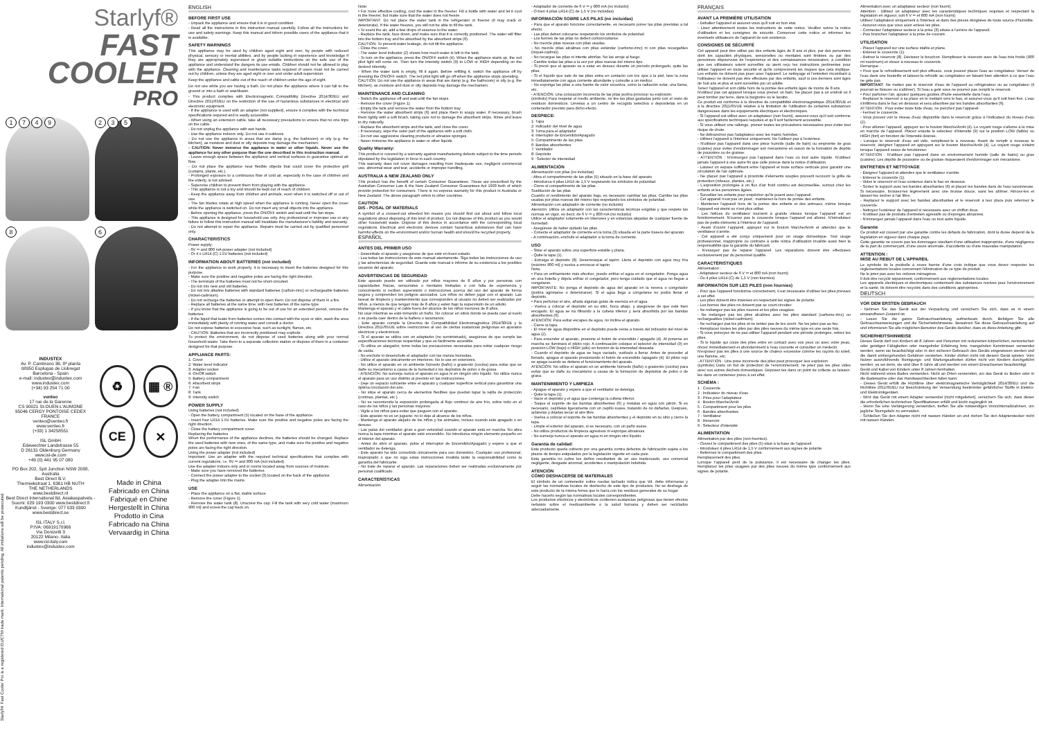Starlyf®
FAST
COOLER
PRO
1 7 4 9
2 3 5
8
6
INDUSTEX
Av. P. Cambrano 36, 8ª planta
08950 Esplugas de Llobregat
Barcelona - Spain
e-mail: industex@industex.com
www.industex.com
(+34) 93 254 71 00
venteo
17 rue de la Garenne
CS 90021 St-OUEN L'AUMONE
95046 CERGY PONTOISE CEDEX
FRANCE
venteo@venteo.fr
www.venteo.fr
(+33) 1 34258551
ISL GmbH
Edewechter Landstrasse 55
D 26131 Oldenburg Germany
www.isl-de.com
+49 (0) 441 95 07 080
PO Box 202, Spit Junction NSW 2088, Australia
Best Direct B.V.
Thermiekstraat 1, 6361 HB NUTH
THE NETHERLANDS
www.bestdirect.nl
Best Direct International ltd, Asiakaspalvelu - Suomi: 029 193 0300 www.bestdirect.fi
Kundtjänst - Sverige: 077 033 0300 www.bestdirect.se
ISL ITALY S.r.l.
P.IVA: 06919170966
Via Donizetti 3
20122 Milano- Italia
www.isl-italy.com
industex@industex.com
♻
▦ ®
CE
✕
Made in China
Fabricado en China
Fabriqué en Chine
Hergestellt in China
Prodotto in Cina
Fabricado na China
Vervaardig in China
Starlyf® Fast Cooler Pro is a registered EU/CTM trade mark. International patents pending. All imitations will be prosecuted.
ENGLISH
BEFORE FIRST USE
- Unpack the appliance and ensure that it is in good condition.
- Read all the instructions in this instruction manual carefully. Follow all the instructions for use and safety warnings. Keep this manual and inform possible users of the appliance that it is available.
SAFETY WARNINGS
This appliance may be used by children aged eight and over, by people with reduced physical, sensory or mental abilities, and by people lacking in experience and knowledge if they are appropriately supervised or given suitable instructions on the safe use of the appliance and understand the dangers its use entails. Children should not be allowed to play with the appliance. Cleaning and maintenance tasks required of users must not be carried out by children, unless they are aged eight or over and under adult supervision.
Keep the appliance and cable out of the reach of children under the age of eight.
Do not use while you are having a bath. Do not place the appliance where it can fall to the ground or into a bath or washbasin.
- This product complies with Electromagnetic Compatibility Directive 2014/30/EU and Directive 2011/65/EU on the restriction of the use of hazardous substances in electrical and electronic equipment.
- If the appliance is used with an adapter (not supplied), ensure it complies with the technical specifications required and is easily accessible.
- When using an extension cable, take all necessary precautions to ensure that no one trips on the cable.
- Do not unplug the appliance with wet hands.
- Use the appliance indoors only. Do not use it outdoors.
- Do not use the appliance in areas that are damp (e.g. the bathroom) or oily (e.g. the kitchen), as moisture and dust or oily deposits may damage the mechanism.
- CAUTION: Never immerse the appliance in water or other liquids. Never use the appliance for any other purpose than the one described in this instruction manual.
- Leave enough space between the appliance and vertical surfaces to guarantee optimal air flow.
- Do not place the appliance near flexible objects that could cover the protective grill (curtains, plants, etc.).
- Prolonged exposure to a continuous flow of cold air, especially in the case of children and the elderly, is not advised.
- Supervise children to prevent them from playing with the appliance.
- This appliance is not a toy and should be kept out of reach of children.
- Keep the appliance away from children and animals, even when it is switched off or out of use.
- The fan blades rotate at high speed when the appliance is running. Never open the cover while the appliance is switched on. Do not insert any small objects into the appliance.
- Before opening the appliance, press the ON/OFF switch and wait until the fan stops.
- This appliance is designed for household use only. Any professional or improper use or any failure to follow this instruction manual will invalidate the manufacturer's liability and warranty.
- Do not attempt to repair the appliance. Repairs must be carried out by qualified personnel only.
CHARACTERISTICS
Power supply:
- 6V ⎓ and 800 mA power adapter (not included)
- Or 4 x LR14 (C) 1.5V batteries (not included)
INFORMATION ABOUT BATTERIES (not included)
- For the appliance to work properly, it is necessary to insert the batteries designed for this purpose.
- Make sure the positive and negative poles are facing the right direction.
- The terminals of the batteries must not be short-circuited.
- Do not mix new and old batteries.
- Do not mix alkaline batteries with standard batteries (carbon-zinc) or rechargeable batteries (nickel-cadmium).
- Do not recharge the batteries or attempt to open them. Do not dispose of them in a fire.
- Replace all batteries at the same time, with new batteries of the same type.
- If you know that the appliance is going to be out of use for an extended period, remove the batteries.
- If the liquid that leaks from batteries comes into contact with the eyes or skin, wash the area immediately with plenty of running water and consult a doctor.
Do not expose batteries to excessive heat, such as sunlight, flames, etc.
- CAUTION: Batteries that are incorrectly positioned may explode.
To protect the environment, do not dispose of used batteries along with your normal household waste. Take them to a separate collection station or dispose of them in a container designed for that purpose.
APPLIANCE PARTS:
1: Cover
2: Water level indicator
3: Adapter socket
4: On/Off switch
5: Battery compartment
6: Absorbent strips
7: Fan
8: Tank
9: Intensity switch
POWER SUPPLY
Using batteries (not included)
- Open the battery compartment (5) located on the base of the appliance.
- Insert four LR14 1.5V batteries. Make sure the positive and negative poles are facing the right direction.
- Close the battery compartment cover.
Replacing the batteries
When the performance of the appliance declines, the batteries should be changed. Replace the used batteries with new ones, of the same type, and make sure the positive and negative poles are facing the right direction.
Using the power adapter (not included)
Important: Use an adapter with the required technical specifications that complies with current regulations, i.e. 6V ⎓ and 800 mA (not included).
Use the adapter indoors only and in rooms located away from sources of moisture.
- Make sure you have removed the batteries.
- Connect the power adapter to the socket (3) located on the back of the appliance.
- Plug the adapter into the mains.
USE
- Place the appliance on a flat, stable surface.
- Remove the cover (Figure 1).
- Remove the water tank (8). Unscrew the cap. Fill the tank with very cold water (maximum 900 ml) and screw the cap back on.
Note:
• For more effective cooling, cool the water in the freezer. Fill a bottle with water and let it cool in the freezer, but make sure that the water does not freeze.
IMPORTANT: Do not place the water tank in the refrigerator or freezer (it may crack or deteriorate). If the water freezes, you will not be able to fill the tank.
• To scent the air, add a few drops of essence to the water.
- Replace the tank, face down, and make sure that it is correctly positioned. The water will filter into the bottom tray and be absorbed by the absorbent strips (6).
CAUTION: To prevent water leakage, do not tilt the appliance.
- Close the cover.
- The water level indicator (2) shows how much water is left in the tank.
- To turn on the appliance, press the ON/OFF switch (4). When the appliance starts up, the red pilot light will come on. Then turn the intensity switch (9) to LOW or HIGH depending on the desired intensity.
- When the water tank is empty, fill it again. Before refilling it, switch the appliance off by pressing the ON/OFF switch. The red pilot light will go off when the appliance stops operating.
CAUTION: Do not use the appliance in areas that are damp (e.g. the bathroom) or oily (e.g. the kitchen), as moisture and dust or oily deposits may damage the mechanism.
MAINTENANCE AND CLEANING
- Switch the appliance off and wait until the fan stops.
- Remove the cover (Figure 1).
- Empty the tank and remove the water from the bottom tray.
- Remove the water absorbent strips (6) and place them in soapy water. If necessary, brush them lightly with a soft brush, taking care not to damage the absorbent strips. Rinse and leave to dry naturally.
- Replace the absorbent strips and the tank, and close the cover.
- If necessary, wipe the outer part of the appliance with a soft cloth.
- Do not use aggressive cleaning products or abrasive sponges.
- Never immerse the appliance in water or other liquids.
Quality Warranty:
This product is covered by a warranty against manufacturing defects subject to the time periods stipulated by the legislation in force in each country.
This warranty does not cover damages resulting from inadequate use, negligent commercial use, abnormal wear and tear, accidents or improper handling.
AUSTRALIA & NEW ZEALAND ONLY
This product has the benefit of certain Consumer Guarantees. These are prescribed by the Australian Consumer Law & the New Zealand Consumer Guarantees Act 1993 both of which provide protection for consumers. There is no express warranty for this product in Australia or New Zealand. The above paragraph refers to other countries.
CAUTION
DIS - POSAL OF MATERIALS
A symbol of a crossed-out wheeled bin means you should find out about and follow local regulations about disposing of this kind of product. Do not dispose of this product as you would other household waste. Dispose of this device in accordance with the corresponding local regulations. Electrical and electronic devices contain hazardous substances that can have harmful effects on the environment and/or human health and should be recycled properly.
ESPAÑOL
ANTES DEL PRIMER USO
- Desembale el aparato y asegúrese de que esté en buen estado.
- Lea todas las instrucciones de este manual atentamente. Siga todas las instrucciones de uso y las advertencias de seguridad. Guarde este manual e informe de su existencia a los posibles usuarios del aparato.
ADVERTENCIAS DE SEGURIDAD
Este aparato puede ser utilizado por niños mayores de 8 años y por personas con capacidades físicas, sensoriales o mentales limitadas o con falta de experiencia y conocimiento si reciben supervisión o instrucciones acerca del uso del aparato de forma segura y comprenden los peligros asociados. Los niños no deben jugar con el aparato. Las tareas de limpieza y mantenimiento que corresponden al usuario no deben ser realizadas por niños, a menos de que tengan más de 8 años y estén bajo la supervisión de un adulto.
Mantenga el aparato y el cable fuera del alcance de los niños menores de 8 años.
No usar mientras se esté tomando un baño. No colocar en sitios donde se pueda caer al suelo o se pueda caer dentro de la bañera o lavamanos.
- Este aparato cumple la Directiva de Compatibilidad Electromagnética 2014/30/UE y la Directiva 2011/65/UE sobre restricciones al uso de ciertas sustancias peligrosas en aparatos eléctricos y electrónicos.
- Si el aparato se utiliza con un adaptador (no suministrado), asegúrese de que cumple las especificaciones técnicas requeridas y que es fácilmente accesible.
- Si utiliza un alargador, tome todas las precauciones necesarias para evitar cualquier riesgo de caída.
- No enchufe ni desenchufe el adaptador con las manos húmedas.
- Utilice el aparato únicamente en interiores. No lo use en exteriores.
- No utilice el aparato en un ambiente húmedo (baño) o grasiento (cocina) para evitar que se dañe su mecanismo a causa de la humedad o los depósitos de polvo o de grasa.
- ATENCIÓN: No sumerja nunca el aparato en agua ni en ningún otro líquido. No utilice nunca el aparato para un uso distinto al previsto en las instrucciones.
- Deje un espacio suficiente entre el aparato y cualquier superficie vertical para garantizar una óptima circulación del aire.
- No sitúe el aparato cerca de elementos flexibles que puedan tapar la rejilla de protección (cortinas, plantas, etc.).
- No se recomienda la exposición prolongada al flujo continuo de aire frío, sobre todo en el caso de los niños y las personas mayores.
- Vigile a los niños para evitar que jueguen con el aparato.
- Este aparato no es un juguete: no lo deje al alcance de los niños.
- Mantenga el aparato alejado de los niños y los animales, incluso cuando esté apagado o en desuso.
- Las palas del ventilador giran a gran velocidad cuando el aparato está en marcha. No abra nunca la tapa mientras el aparato esté encendido. No introduzca ningún elemento pequeño en el interior del aparato.
- Antes de abrir el aparato, pulse el interruptor de Encendido/Apagado y espere a que el ventilador se detenga.
- Este aparato ha sido concebido únicamente para uso doméstico. Cualquier uso profesional, inapropiado o que no siga estas instrucciones invalida tanto la responsabilidad como la garantía del fabricante.
- No trate de reparar el aparato. Las reparaciones deben ser realizadas exclusivamente por personal cualificado.
CARACTERÍSTICAS
Alimentación:
- Adaptador de corriente de 6 V ⎓ y 800 mA (no incluido)
- O bien 4 pilas LR14 (C) de 1,5 V (no incluidas)
INFORMACIÓN SOBRE LAS PILAS (no incluidas)
- Para que el aparato funcione correctamente, es necesario poner las pilas previstas a tal efecto.
- Las pilas deben colocarse respetando los símbolos de polaridad.
- Los bornes de las pilas no deben cortocircuitarse.
- No mezcle pilas nuevas con pilas usadas.
- No mezcle pilas alcalinas con pilas estándar (carbono-zinc) ni con pilas recargables (níquel-cadmio).
- No recargue las pilas ni intente abrirlas. No las arroje al fuego.
- Cambie todas las pilas a la vez por pilas nuevas del mismo tipo.
- Si prevé que el aparato va a estar en desuso durante un periodo prolongado, quite las pilas.
- Si el líquido que sale de las pilas entra en contacto con los ojos o la piel, lave la zona inmediatamente con agua corriente abundante y consulte a un médico.
- No exponga las pilas a una fuente de calor excesiva, como la radiación solar, una llama, etc.
- ATENCIÓN: Una colocación incorrecta de las pilas podría provocar su explosión.
(símbolo) Para respetar el medio ambiente, no tire las pilas gastadas junto con el resto de residuos domésticos. Llévelas a un centro de recogida selectiva o deposítelas en un contenedor previsto para dicho efecto.
DESPIECE:
1: Tapa
2: Indicador del nivel de agua
3: Toma para el adaptador
4: Interruptor de Encendido/Apagado
5: Compartimento de las pilas
6: Bandas absorbentes
7: Ventilador
8: Depósito
9 : Selector de intensidad
ALIMENTACIÓN
Alimentación con pilas (no incluidas)
- Abra el compartimento de las pilas (5) situado en la base del aparato.
- Introduzca 4 pilas LR14 de 1,5 V respetando los símbolos de polaridad.
- Cierre el compartimento de las pilas.
Sustitución de las pilas
Cuando el rendimiento del aparato baja, es necesario cambiar las pilas. Cambie las pilas usadas por pilas nuevas del mismo tipo respetando los símbolos de polaridad.
Alimentación con adaptador de corriente (no incluido)
Atención: Utilice un adaptador con las características técnicas exigidas y que respete las normas en vigor, es decir, de 6 V ⎓ y 800 mA (no incluido)
Utilice el adaptador solamente en interiores y en estancias alejadas de cualquier fuente de humedad.
- Asegúrese de haber quitado las pilas.
- Conecte el adaptador de corriente en la toma (3) situada en la parte trasera del aparato.
- A continuación, enchufe el adaptador a la toma de corriente.
USO
- Sitúe el aparato sobre una superficie estable y plana.
- Quite la tapa (1).
- Extraiga el depósito (8). Desenrosque el tapón. Llene el depósito con agua muy fría (máximo 900 ml) y vuelva a enroscar el tapón.
Nota:
• Para un enfriamiento más efectivo, puede enfriar el agua en el congelador. Ponga agua en una botella y déjela enfriar el congelador, pero tenga cuidado que el agua no llegue a congelarse.
IMPORTANTE: No ponga el depósito de agua del aparato en la nevera o congelador (podría agrietarse o deteriorarse). Si el agua llega a congelarse no podrá llenar el depósito.
• Para perfumar el aire, añada algunas gotas de esencia en el agua.
- Vuelva a colocar el depósito en su sitio, boca abajo, y asegúrese de que esté bien encajado. El agua se irá filtrando a la cubeta inferior y será absorbida por las bandas absorbentes (6).
ATENCIÓN: Para evitar escapes de agua, no incline el aparato.
- Cierre la tapa.
- El nivel de agua disponible en el depósito puede verse a través del indicador del nivel de agua (2).
- Para encender el aparato, presione el botón de encendido / apagado (4). Al ponerse en marcha se iluminará el piloto rojo. A continuación coloque el selector de intensidad (9) en posición LOW (bajo) o HIGH (alto) en función de la intensidad deseada.
- Cuando el depósito de agua se haya vaciado, vuélvalo a llenar. Antes de proceder al llenado, apague el aparato presionando el botón de encendido /apagado (4). El piloto rojo se apaga cuando se detiene el funcionamiento del aparato.
ATENCIÓN: No utilice el aparato en un ambiente húmedo (baño) o grasiento (cocina) para evitar que se dañe su mecanismo a causa de la formación de depósitos de polvo o de grasa.
MANTENIMIENTO Y LIMPIEZA
- Apague el aparato y espere a que el ventilador se detenga.
- Quite la tapa (1).
- Vacíe el depósito y el agua que contenga la cubeta inferior.
- Saque el soporte de las bandas absorbentes (6) y métalas en agua con jabón. Si es necesario, cepíllelas ligeramente con un cepillo suave, tratando de no dañarlas. Después, aclárelas y déjelas secar al aire libre.
- Vuelva a colocar el soporte de las bandas absorbentes y el depósito en su sitio y cierre la tapa.
- Limpie el exterior del aparato, si es necesario, con un paño suave.
- No utilice productos de limpieza agresivos ni esponjas abrasivas.
- No sumerja nunca el aparato en agua ni en ningún otro líquido.
Garantía de calidad:
Este producto queda cubierto por una garantía contra defectos de fabricación sujeta a los plazos de tiempo estipulados por la legislación vigente en cada país.
Esta garantía no cubre los daños resultantes de un uso inadecuado, uso comercial negligente, desgaste anormal, accidentes o manipulación indebida.
ATENCIÓN
CÓMO DESHACERSE DE MATERIALES
El símbolo de un contenedor sobre ruedas tachado indica que Vd. debe informarse y seguir las normativas locales de deshecho de este tipo de productos. No se deshaga de este producto de la misma forma que lo haría con los residuos generales de su hogar.
Debe hacerlo según las normativas locales correspondientes.
Los productos eléctricos y electrónicos contienen sustancias peligrosas que tienen efectos nefastos sobre el medioambiente o la salud humana y deben ser reciclados adecuadamente.
FRANÇAIS
AVANT LA PREMIÈRE UTILISATION
- Déballez l'appareil et assurez-vous qu'il soit en bon état.
- Lisez attentivement toutes les instructions de cette notice. Veuillez suivre la notice d'utilisation et les consignes de sécurité. Conservez cette notice et informez les éventuels utilisateurs de l'appareil de son existence.
CONSIGNES DE SÉCURITÉ
Cet appareil peut être utilisé par des enfants âgés de 8 ans et plus, par des personnes dont les capacités physiques, sensorielles ou mentales sont limitées ou par des personnes dépourvues de l'expérience et des connaissances nécessaires, à condition que ces utilisateurs soient surveillés ou aient reçu les instructions pertinentes pour utiliser l'appareil en toute sécurité et qu'ils comprennent les risques que cela implique. Les enfants ne doivent pas jouer avec l'appareil. Le nettoyage et l'entretien incombant à l'utilisateur ne doivent pas être effectués par des enfants, sauf si ces derniers sont âgés de huit ans et plus et sont surveillés par un adulte.
Tenez l'appareil et son câble hors de la portée des enfants âgés de moins de 8 ans.
N'utilisez pas cet appareil lorsque vous prenez un bain. Ne placez pas à un endroit où il peut tomber par terre, dans la baignoire ou le lavabo.
Ce produit est conforme à la directive de compatibilité électromagnétique 2014/30/UE et à la directive 2011/65/UE relative à la limitation de l'utilisation de certaines substances dangereuses dans les équipements électriques et électroniques.
- Si l'appareil est utilisé avec un adaptateur (non fourni), assurez-vous qu'il soit conforme aux spécifications techniques requises et qu'il soit facilement accessible.
- Si vous utilisez une rallonge, prenez toutes les précautions nécessaires pour éviter tout risque de chute.
- Ne débranchez pas l'adaptateur avec les mains humides.
- Utilisez l'appareil à l'intérieur uniquement. Ne l'utilisez pas à l'extérieur.
- N'utilisez pas l'appareil dans une pièce humide (salle de bain) ou empreinte de gras (cuisine) pour éviter d'endommager son mécanisme en raison de la formation de dépôts de poussière ou de graisse.
- ATTENTION : N'immergez pas l'appareil dans l'eau ou tout autre liquide. N'utilisez jamais l'appareil à une autre fin que celle prévue dans la notice d'utilisation.
- Laissez un espace suffisant entre l'appareil et toute surface verticale pour garantir une circulation de l'air optimale.
- Ne placez pas l'appareil à proximité d'éléments souples pouvant recouvrir la grille de protection (rideaux, plantes, etc.).
- L'exposition prolongée à un flux d'air froid continu est déconseillée, surtout chez les enfants et les personnes âgées.
- Surveillez les enfants pour empêcher qu'ils jouent avec l'appareil.
- Cet appareil n'est pas un jouet : maintenez-le hors de portée des enfants.
- Maintenez l'appareil hors de la portée des enfants et des animaux, même lorsque l'appareil est éteint ou n'est plus utilisé.
- Les hélices du ventilateur tournent à grande vitesse lorsque l'appareil est en fonctionnement. N'ouvrez pas le couvercle lorsque l'appareil est allumé. N'introduisez pas de petits éléments à l'intérieur de l'appareil.
- Avant d'ouvrir l'appareil, appuyez sur le bouton Marche/Arrêt et attendez que le ventilateur s'arrête.
- Cet appareil a été conçu uniquement pour un usage domestique. Tout usage professionnel, inapproprié ou contraire à cette notice d'utilisation invalide aussi bien la responsabilité que la garantie du fabricant.
- N'essayez pas de réparer l'appareil. Les réparations doivent être effectuées exclusivement par du personnel qualifié.
CARACTÉRISTIQUES
Alimentation :
- Adaptateur secteur de 6 V ⎓ et 800 mA (non fourni)
- Ou 4 piles LR14 (C) de 1,5 V (non fournies)
INFORMATION SUR LES PILES (non fournies)
- Pour que l'appareil fonctionne correctement, il est nécessaire d'utiliser les piles prévues à cet effet.
- Les piles doivent être insérées en respectant les signes de polarité.
- Les bornes des piles ne doivent pas se court-circuiter.
- Ne mélangez pas les piles neuves et les piles usagées.
- Ne mélangez pas les piles alcalines avec les piles standard (carbone-zinc) ou rechargeables (nickel-cadmium).
- Ne rechargez pas les piles et ne tentez pas de les ouvrir. Ne les jetez pas au feu.
- Remplacez toutes les piles par des piles neuves du même type en une seule fois.
- Si vous prévoyez de ne pas utiliser l'appareil pendant une période prolongée, retirez les piles.
- Si le liquide qui coule des piles entre en contact avec vos yeux ou avec votre peau, rincez immédiatement et abondamment à l'eau courante et consultez un médecin.
N'exposez pas les piles à une source de chaleur excessive comme les rayons du soleil, une flamme, etc.
- ATTENTION : Une pose incorrecte des piles peut provoquer leur explosion.
(symbole) Dans un but de protection de l'environnement, ne jetez pas les piles vides avec vos autres déchets domestiques. Déposez-les dans un point de collecte ou laissez-les dans un conteneur prévu à cet effet.
SCHÉMA :
1 : Couvercle
2 : Indicateur du niveau d'eau
3 : Prise pour l'adaptateur
4 : Bouton Marche/Arrêt
5 : Compartiment pour les piles
6 : Bandes absorbantes
7 : Ventilateur
8 : Réservoir
9 : Sélecteur d'intensité
ALIMENTATION
Alimentation par des piles (non fournies).
- Ouvrez le compartiment des piles (5) situé à la base de l'appareil.
- Introduisez 4 piles LR14 de 1,5 V conformément aux signes de polarité.
- Refermez le compartiment des piles.
Remplacement des piles
Lorsque l'appareil perd de la puissance, il est nécessaire de changer les piles. Remplacez les piles usagées par des piles neuves du même type conformément aux signes de polarité.
Alimentation avec un adaptateur secteur (non fourni).
Attention : Utilisez un adaptateur avec les caractéristiques techniques requises et respectant la législation en vigueur, soit 6 V ⎓ et 800 mA (non fourni).
Utilisez l'adaptateur uniquement à l'intérieur et dans des pièces éloignées de toute source d'humidité.
- Assurez-vous que vous avez enlevé les piles.
- Connectez l'adaptateur secteur à la prise (3) située à l'arrière de l'appareil.
- Puis branchez l'adaptateur à la prise de courant.
UTILISATION
- Placez l'appareil sur une surface stable et plane.
- Enlevez le couvercle (1).
- Retirez le réservoir (8). Dévissez le bouchon. Remplissez le réservoir avec de l'eau très froide (900 ml maximum) et vissez à nouveau le couvercle.
Remarque :
• Pour que le refroidissement soit plus efficace, vous pouvez placer l'eau au congélateur. Versez de l'eau dans une bouteille et laissez-la refroidir au congélateur en faisant bien attention à ce que l'eau ne gèle pas.
IMPORTANT. Ne mettez pas le réservoir d'eau de l'appareil au réfrigérateur ou au congélateur (il pourrait se fissurer ou s'abîmer). Si l'eau a gelé vous ne pourrez pas remplir le réservoir.
• Pour parfumer l'air, ajoutez quelques gouttes d'huile essentielle dans l'eau.
- Replacez le réservoir à sa place en le mettant vers le bas, et assurez-vous qu'il soit bien fixé. L'eau s'infiltrera dans le bac en dessous et sera absorbée par les bandes absorbantes (6).
ATTENTION : Pour éviter toute fuite d'eau, ne penchez pas l'appareil.
- Fermez le couvercle.
- Vous pouvez voir le niveau d'eau disponible dans le réservoir grâce à l'indicateur du niveau d'eau (2).
- Pour allumer l'appareil, appuyez sur le bouton Marche/Arrêt (4). Le voyant rouge s'allume à la mise en marche de l'appareil. Placez ensuite le sélecteur d'intensité (9) sur la position LOW (faible) ou HIGH (fort) en fonction de l'intensité désirée.
- Lorsque le réservoir d'eau est vide, remplissez-le à nouveau. Avant de remplir à nouveau le réservoir, éteignez l'appareil en appuyant sur le bouton Marche/Arrêt (4). Le voyant rouge s'éteint lorsque l'appareil cesse de fonctionner.
ATTENTION : N'utilisez pas l'appareil dans un environnement humide (salle de bains) ou gras (cuisine). Les dépôts de poussière ou de graisse risqueraient d'endommager son mécanisme.
ENTRETIEN ET NETTOYAGE
- Éteignez l'appareil et attendez que le ventilateur s'arrête.
- Enlevez le couvercle (1).
- Videz le réservoir et l'eau contenue dans le bac en dessous.
- Sortez le support avec les bandes absorbantes (6) et placez les bandes dans de l'eau savonneuse. Si nécessaire, brossez-les légèrement avec une brosse douce, sans les abîmer. Rincez-les et laissez-les sécher à l'air libre.
- Replacez le support avec les bandes absorbantes et le réservoir à leur place puis refermez le couvercle.
- Nettoyez l'extérieur de l'appareil si nécessaire avec un chiffon doux.
- N'utilisez pas de produits d'entretien agressifs ou d'éponges abrasives.
- N'immergez jamais l'appareil dans l'eau ou tout autre liquide.
Garantie
Ce produit est couvert par une garantie contre les défauts de fabrication, dont la durée dépend de la législation en vigueur dans chaque pays.
Cette garantie ne couvre pas les dommages résultant d'une utilisation inappropriée, d'une négligence de la part du commerçant, d'une usure anormale, d'accidents ou d'une mauvaise manipulation.
ATTENTION :
MISE AU REBUT DE L'APPAREIL
Le symbole de la poubelle à roues barrée d'une croix indique que vous devez respecter les réglementations locales concernant l'élimination de ce type de produit.
Ne le jetez pas avec les ordures ménagères.
Il doit être recyclé séparément, conformément aux réglementations locales.
Les appareils électriques et électroniques contiennent des substances nocives pour l'environnement et la santé. Ils doivent être recyclés dans des conditions appropriées.
DEUTSCH
VOR DEM ERSTEN GEBRAUCH
- Nehmen Sie das Gerät aus der Verpackung und versichern Sie sich, dass es in einem einwandfreien Zustand ist.
- Lesen Sie die ganze Gebrauchsanleitung aufmerksam durch. Befolgen Sie alle Gebrauchsanweisungen und die Sicherheitshinweise. Bewahren Sie diese Gebrauchsanleitung auf und informieren Sie alle möglichen Benutzer des Geräts darüber, dass es diese Anleitung gibt.
SICHERHEITSHINWEISE
Dieses Gerät darf von Kindern ab 8 Jahren und Personen mit reduzierten körperlichen, sensorischen oder geistigen Fähigkeiten oder mangelnder Erfahrung bzw. mangelnden Kenntnissen verwendet werden, wenn sie beaufsichtigt oder in den sicheren Gebrauch des Geräts eingewiesen werden und die damit einhergehenden Gefahren verstehen. Kinder dürfen nicht mit diesem Gerät spielen. Vom Nutzer auszuführende Reinigungs- und Wartungsarbeiten dürfen nicht von Kindern durchgeführt werden, es sei denn, sie sind über 8 Jahre alt und werden von einem Erwachsenen beaufsichtigt.
Gerät und Kabel von Kindern unter 8 Jahren fernhalten.
Nicht während eines Bades verwenden. Nicht an Orten verwenden, wo das Gerät zu Boden oder in die Badewanne oder das Handwaschbecken fallen kann.
- Dieses Gerät erfüllt die Richtlinie über elektromagnetische Verträglichkeit 2014/30/EU und die Richtlinie 2011/65/EU zur Beschränkung der Verwendung bestimmter gefährlicher Stoffe in Elektro- und Elektronikgeräten.
- Wird das Gerät mit einem Adapter verwendet (nicht mitgeliefert), versichern Sie sich, dass dieser die erforderlichen technischen Spezifikationen erfüllt und leicht zugänglich ist.
- Wenn Sie eine Verlängerung verwenden, treffen Sie alle notwendigen Vorsichtsmaßnahmen, um jegliche Sturzgefahr zu vermeiden.
- Schließen Sie den Adapter nicht mit nassen Händen an und ziehen Sie den Adapterstecker nicht mit nassen Händen.